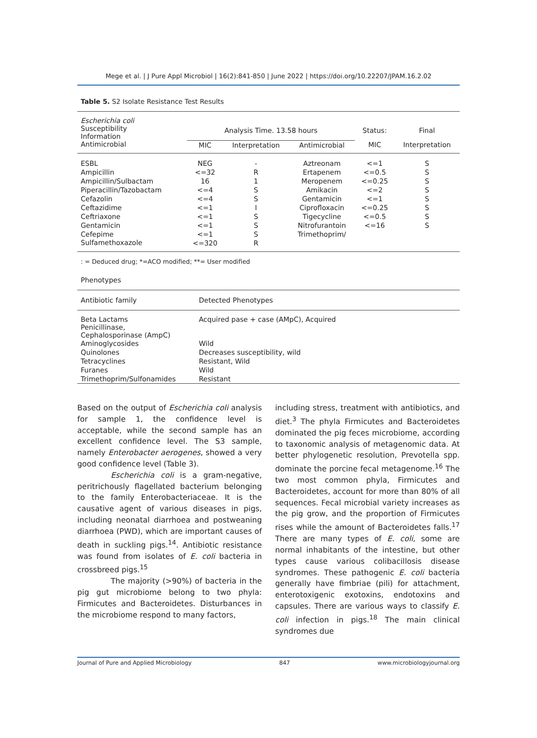Mege et al. | J Pure Appl Microbiol | 16(2):841-850 | June 2022 | https://doi.org/10.22207/JPAM.16.2.02
Table 5. S2 Isolate Resistance Test Results
| Escherichia coli Susceptibility Information | Analysis Time. 13.58 hours | | | Status: | Final |
| Antimicrobial | MIC | Interpretation | Antimicrobial | MIC | Interpretation |
| ESBL | NEG | - | Aztreonam | <=1 | S |
| Ampicillin | <=32 | R | Ertapenem | <=0.5 | S |
| Ampicillin/Sulbactam | 16 | 1 | Meropenem | <=0.25 | S |
| Piperacillin/Tazobactam | <=4 | S | Amikacin | <=2 | S |
| Cefazolin | <=4 | S | Gentamicin | <=1 | S |
| Ceftazidime | <=1 | I | Ciprofloxacin | <=0.25 | S |
| Ceftriaxone | <=1 | S | Tigecycline | <=0.5 | S |
| Gentamicin | <=1 | S | Nitrofurantoin | <=16 | S |
| Cefepime | <=1 | S | Trimethoprim/ | | |
| Sulfamethoxazole | <=320 | R | | | |
: = Deduced drug; *=ACO modified; **= User modified
Phenotypes
| Antibiotic family | Detected Phenotypes |
| Beta Lactams Penicillinase, Cephalosporinase (AmpC) | Acquired pase + case (AMpC), Acquired |
| Aminoglycosides | Wild |
| Quinolones | Decreases susceptibility, wild |
| Tetracyclines | Resistant, Wild |
| Furanes | Wild |
| Trimethoprim/Sulfonamides | Resistant |
Based on the output of Escherichia coli analysis for sample 1, the confidence level is acceptable, while the second sample has an excellent confidence level. The S3 sample, namely Enterobacter aerogenes, showed a very good confidence level (Table 3).
Escherichia coli is a gram-negative, peritrichously flagellated bacterium belonging to the family Enterobacteriaceae. It is the causative agent of various diseases in pigs, including neonatal diarrhoea and postweaning diarrhoea (PWD), which are important causes of death in suckling pigs.<sup>14</sup>. Antibiotic resistance was found from isolates of E. coli bacteria in crossbreed pigs.<sup>15</sup>
The majority (>90%) of bacteria in the pig gut microbiome belong to two phyla: Firmicutes and Bacteroidetes. Disturbances in the microbiome respond to many factors,
including stress, treatment with antibiotics, and diet.<sup>3</sup> The phyla Firmicutes and Bacteroidetes dominated the pig feces microbiome, according to taxonomic analysis of metagenomic data. At better phylogenetic resolution, Prevotella spp. dominate the porcine fecal metagenome.<sup>16</sup> The two most common phyla, Firmicutes and Bacteroidetes, account for more than 80% of all sequences. Fecal microbial variety increases as the pig grow, and the proportion of Firmicutes rises while the amount of Bacteroidetes falls.<sup>17</sup> There are many types of E. coli, some are normal inhabitants of the intestine, but other types cause various colibacillosis disease syndromes. These pathogenic E. coli bacteria generally have fimbriae (pili) for attachment, enterotoxigenic exotoxins, endotoxins and capsules. There are various ways to classify E. coli infection in pigs.<sup>18</sup> The main clinical syndromes due
Journal of Pure and Applied Microbiology 847 www.microbiologyjournal.org